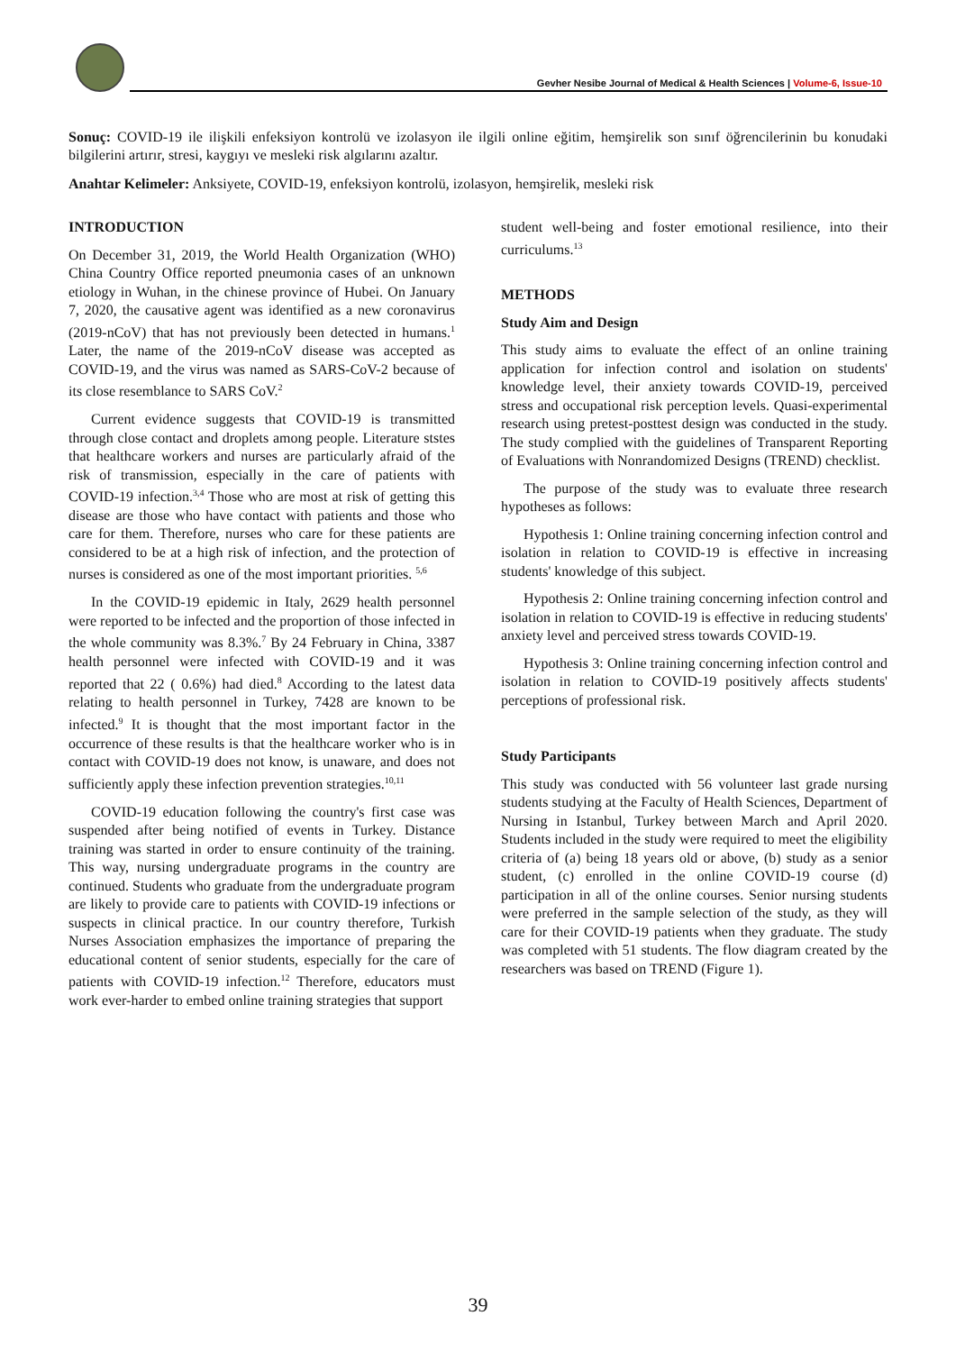Gevher Nesibe Journal of Medical & Health Sciences | Volume-6, Issue-10
Sonuç: COVID-19 ile ilişkili enfeksiyon kontrolü ve izolasyon ile ilgili online eğitim, hemşirelik son sınıf öğrencilerinin bu konudaki bilgilerini artırır, stresi, kaygıyı ve mesleki risk algılarını azaltır.
Anahtar Kelimeler: Anksiyete, COVID-19, enfeksiyon kontrolü, izolasyon, hemşirelik, mesleki risk
INTRODUCTION
On December 31, 2019, the World Health Organization (WHO) China Country Office reported pneumonia cases of an unknown etiology in Wuhan, in the chinese province of Hubei. On January 7, 2020, the causative agent was identified as a new coronavirus (2019-nCoV) that has not previously been detected in humans.<sup>1</sup> Later, the name of the 2019-nCoV disease was accepted as COVID-19, and the virus was named as SARS-CoV-2 because of its close resemblance to SARS CoV.<sup>2</sup>
Current evidence suggests that COVID-19 is transmitted through close contact and droplets among people. Literature ststes that healthcare workers and nurses are particularly afraid of the risk of transmission, especially in the care of patients with COVID-19 infection.<sup>3,4</sup> Those who are most at risk of getting this disease are those who have contact with patients and those who care for them. Therefore, nurses who care for these patients are considered to be at a high risk of infection, and the protection of nurses is considered as one of the most important priorities. <sup>5,6</sup>
In the COVID-19 epidemic in Italy, 2629 health personnel were reported to be infected and the proportion of those infected in the whole community was 8.3%.<sup>7</sup> By 24 February in China, 3387 health personnel were infected with COVID-19 and it was reported that 22 ( 0.6%) had died.<sup>8</sup> According to the latest data relating to health personnel in Turkey, 7428 are known to be infected.<sup>9</sup> It is thought that the most important factor in the occurrence of these results is that the healthcare worker who is in contact with COVID-19 does not know, is unaware, and does not sufficiently apply these infection prevention strategies.<sup>10,11</sup>
COVID-19 education following the country's first case was suspended after being notified of events in Turkey. Distance training was started in order to ensure continuity of the training. This way, nursing undergraduate programs in the country are continued. Students who graduate from the undergraduate program are likely to provide care to patients with COVID-19 infections or suspects in clinical practice. In our country therefore, Turkish Nurses Association emphasizes the importance of preparing the educational content of senior students, especially for the care of patients with COVID-19 infection.<sup>12</sup> Therefore, educators must work ever-harder to embed online training strategies that support
student well-being and foster emotional resilience, into their curriculums.<sup>13</sup>
METHODS
Study Aim and Design
This study aims to evaluate the effect of an online training application for infection control and isolation on students' knowledge level, their anxiety towards COVID-19, perceived stress and occupational risk perception levels. Quasi-experimental research using pretest-posttest design was conducted in the study. The study complied with the guidelines of Transparent Reporting of Evaluations with Nonrandomized Designs (TREND) checklist.
The purpose of the study was to evaluate three research hypotheses as follows:
Hypothesis 1: Online training concerning infection control and isolation in relation to COVID-19 is effective in increasing students' knowledge of this subject.
Hypothesis 2: Online training concerning infection control and isolation in relation to COVID-19 is effective in reducing students' anxiety level and perceived stress towards COVID-19.
Hypothesis 3: Online training concerning infection control and isolation in relation to COVID-19 positively affects students' perceptions of professional risk.
Study Participants
This study was conducted with 56 volunteer last grade nursing students studying at the Faculty of Health Sciences, Department of Nursing in Istanbul, Turkey between March and April 2020. Students included in the study were required to meet the eligibility criteria of (a) being 18 years old or above, (b) study as a senior student, (c) enrolled in the online COVID-19 course (d) participation in all of the online courses. Senior nursing students were preferred in the sample selection of the study, as they will care for their COVID-19 patients when they graduate. The study was completed with 51 students. The flow diagram created by the researchers was based on TREND (Figure 1).
39